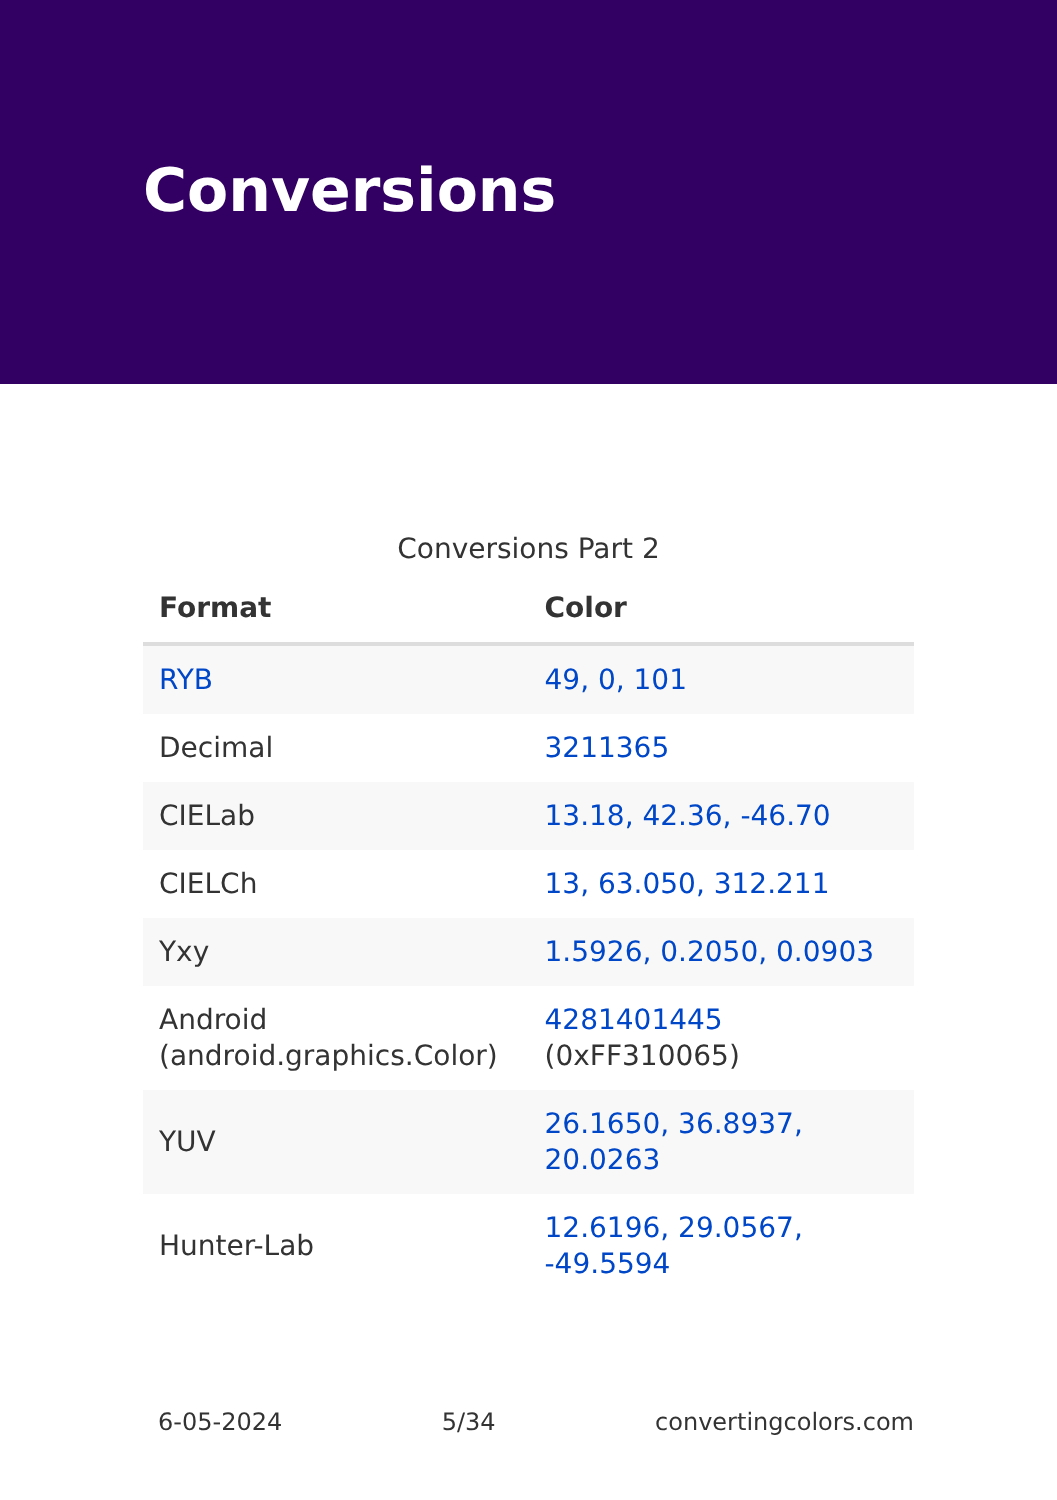Conversions
Conversions Part 2
| Format | Color |
| --- | --- |
| RYB | 49, 0, 101 |
| Decimal | 3211365 |
| CIELab | 13.18, 42.36, -46.70 |
| CIELCh | 13, 63.050, 312.211 |
| Yxy | 1.5926, 0.2050, 0.0903 |
| Android (android.graphics.Color) | 4281401445 (0xFF310065) |
| YUV | 26.1650, 36.8937, 20.0263 |
| Hunter-Lab | 12.6196, 29.0567, -49.5594 |
6-05-2024 5/34 convertingcolors.com